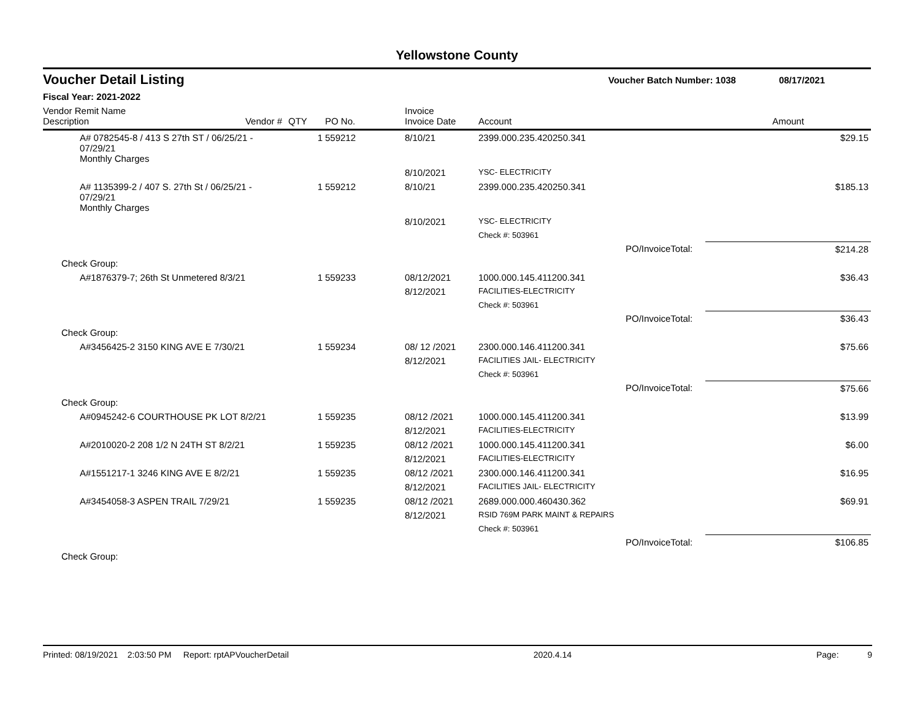Yellowstone County
Voucher Detail Listing Voucher Batch Number: 1038 08/17/2021
Fiscal Year: 2021-2022
| Vendor Remit Name Description Vendor # | QTY | PO No. | Invoice Invoice Date | Account | | Amount |
| --- | --- | --- | --- | --- | --- | --- |
| A# 0782545-8 / 413 S 27th ST / 06/25/21 - 07/29/21 Monthly Charges | 1 | 559212 | 8/10/21 | 2399.000.235.420250.341 | | $29.15 |
| | | | 8/10/2021 | YSC- ELECTRICITY | | |
| A# 1135399-2 / 407 S. 27th St / 06/25/21 - 07/29/21 Monthly Charges | 1 | 559212 | 8/10/21 | 2399.000.235.420250.341 | | $185.13 |
| | | | 8/10/2021 | YSC- ELECTRICITY | | |
| | | | | Check #: 503961 | | |
| | | | | | PO/InvoiceTotal: | $214.28 |
| Check Group: | | | | | | |
| A#1876379-7; 26th St Unmetered 8/3/21 | 1 | 559233 | 08/12/2021 | 1000.000.145.411200.341 | | $36.43 |
| | | | 8/12/2021 | FACILITIES-ELECTRICITY | | |
| | | | | Check #: 503961 | | |
| | | | | | PO/InvoiceTotal: | $36.43 |
| Check Group: | | | | | | |
| A#3456425-2 3150 KING AVE E 7/30/21 | 1 | 559234 | 08/ 12 /2021 | 2300.000.146.411200.341 | | $75.66 |
| | | | 8/12/2021 | FACILITIES JAIL- ELECTRICITY | | |
| | | | | Check #: 503961 | | |
| | | | | | PO/InvoiceTotal: | $75.66 |
| Check Group: | | | | | | |
| A#0945242-6 COURTHOUSE PK LOT 8/2/21 | 1 | 559235 | 08/12 /2021 | 1000.000.145.411200.341 | | $13.99 |
| | | | 8/12/2021 | FACILITIES-ELECTRICITY | | |
| A#2010020-2 208 1/2 N 24TH ST 8/2/21 | 1 | 559235 | 08/12 /2021 | 1000.000.145.411200.341 | | $6.00 |
| | | | 8/12/2021 | FACILITIES-ELECTRICITY | | |
| A#1551217-1 3246 KING AVE E 8/2/21 | 1 | 559235 | 08/12 /2021 | 2300.000.146.411200.341 | | $16.95 |
| | | | 8/12/2021 | FACILITIES JAIL- ELECTRICITY | | |
| A#3454058-3 ASPEN TRAIL 7/29/21 | 1 | 559235 | 08/12 /2021 | 2689.000.000.460430.362 | | $69.91 |
| | | | 8/12/2021 | RSID 769M PARK MAINT & REPAIRS | | |
| | | | | Check #: 503961 | | |
| | | | | | PO/InvoiceTotal: | $106.85 |
| Check Group: | | | | | | |
Printed: 08/19/2021 2:03:50 PM Report: rptAPVoucherDetail 2020.4.14 Page: 9